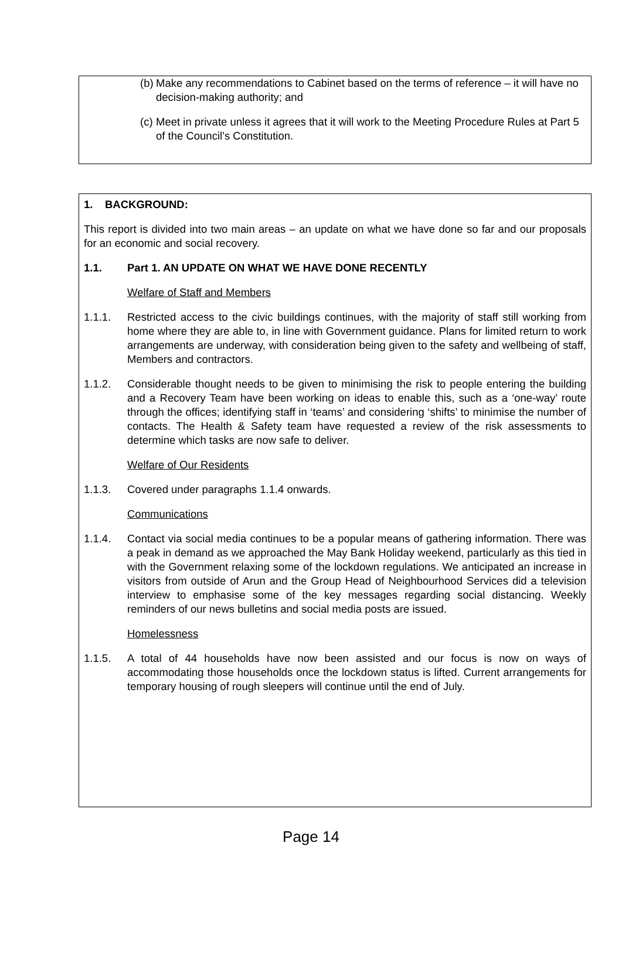(b) Make any recommendations to Cabinet based on the terms of reference – it will have no decision-making authority; and
(c) Meet in private unless it agrees that it will work to the Meeting Procedure Rules at Part 5 of the Council’s Constitution.
1. BACKGROUND:
This report is divided into two main areas – an update on what we have done so far and our proposals for an economic and social recovery.
1.1. Part 1. AN UPDATE ON WHAT WE HAVE DONE RECENTLY
Welfare of Staff and Members
1.1.1. Restricted access to the civic buildings continues, with the majority of staff still working from home where they are able to, in line with Government guidance. Plans for limited return to work arrangements are underway, with consideration being given to the safety and wellbeing of staff, Members and contractors.
1.1.2. Considerable thought needs to be given to minimising the risk to people entering the building and a Recovery Team have been working on ideas to enable this, such as a ‘one-way’ route through the offices; identifying staff in ‘teams’ and considering ‘shifts’ to minimise the number of contacts. The Health & Safety team have requested a review of the risk assessments to determine which tasks are now safe to deliver.
Welfare of Our Residents
1.1.3. Covered under paragraphs 1.1.4 onwards.
Communications
1.1.4. Contact via social media continues to be a popular means of gathering information. There was a peak in demand as we approached the May Bank Holiday weekend, particularly as this tied in with the Government relaxing some of the lockdown regulations. We anticipated an increase in visitors from outside of Arun and the Group Head of Neighbourhood Services did a television interview to emphasise some of the key messages regarding social distancing. Weekly reminders of our news bulletins and social media posts are issued.
Homelessness
1.1.5. A total of 44 households have now been assisted and our focus is now on ways of accommodating those households once the lockdown status is lifted. Current arrangements for temporary housing of rough sleepers will continue until the end of July.
Page 14